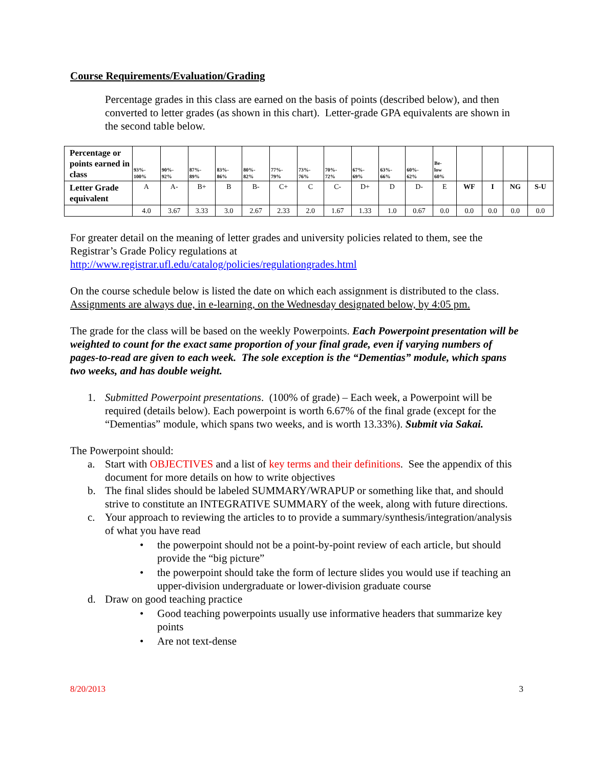Course Requirements/Evaluation/Grading
Percentage grades in this class are earned on the basis of points (described below), and then converted to letter grades (as shown in this chart). Letter-grade GPA equivalents are shown in the second table below.
| Percentage or points earned in class | 93%- 100% | 90%- 92% | 87%- 89% | 83%- 86% | 80%- 82% | 77%- 79% | 73%- 76% | 70%- 72% | 67%- 69% | 63%- 66% | 60%- 62% | Be- low 60% | | | | |
| Letter Grade equivalent | A | A- | B+ | B | B- | C+ | C | C- | D+ | D | D- | E | WF | I | NG | S-U |
| | 4.0 | 3.67 | 3.33 | 3.0 | 2.67 | 2.33 | 2.0 | 1.67 | 1.33 | 1.0 | 0.67 | 0.0 | 0.0 | 0.0 | 0.0 | 0.0 |
For greater detail on the meaning of letter grades and university policies related to them, see the Registrar’s Grade Policy regulations at
http://www.registrar.ufl.edu/catalog/policies/regulationgrades.html
On the course schedule below is listed the date on which each assignment is distributed to the class. Assignments are always due, in e-learning, on the Wednesday designated below, by 4:05 pm.
The grade for the class will be based on the weekly Powerpoints. Each Powerpoint presentation will be weighted to count for the exact same proportion of your final grade, even if varying numbers of pages-to-read are given to each week. The sole exception is the “Dementias” module, which spans two weeks, and has double weight.
1. Submitted Powerpoint presentations. (100% of grade) – Each week, a Powerpoint will be required (details below). Each powerpoint is worth 6.67% of the final grade (except for the “Dementias” module, which spans two weeks, and is worth 13.33%). Submit via Sakai.
The Powerpoint should:
a. Start with OBJECTIVES and a list of key terms and their definitions. See the appendix of this document for more details on how to write objectives
b. The final slides should be labeled SUMMARY/WRAPUP or something like that, and should strive to constitute an INTEGRATIVE SUMMARY of the week, along with future directions.
c. Your approach to reviewing the articles to to provide a summary/synthesis/integration/analysis of what you have read
• the powerpoint should not be a point-by-point review of each article, but should provide the “big picture”
• the powerpoint should take the form of lecture slides you would use if teaching an upper-division undergraduate or lower-division graduate course
d. Draw on good teaching practice
• Good teaching powerpoints usually use informative headers that summarize key points
• Are not text-dense
8/20/2013 3